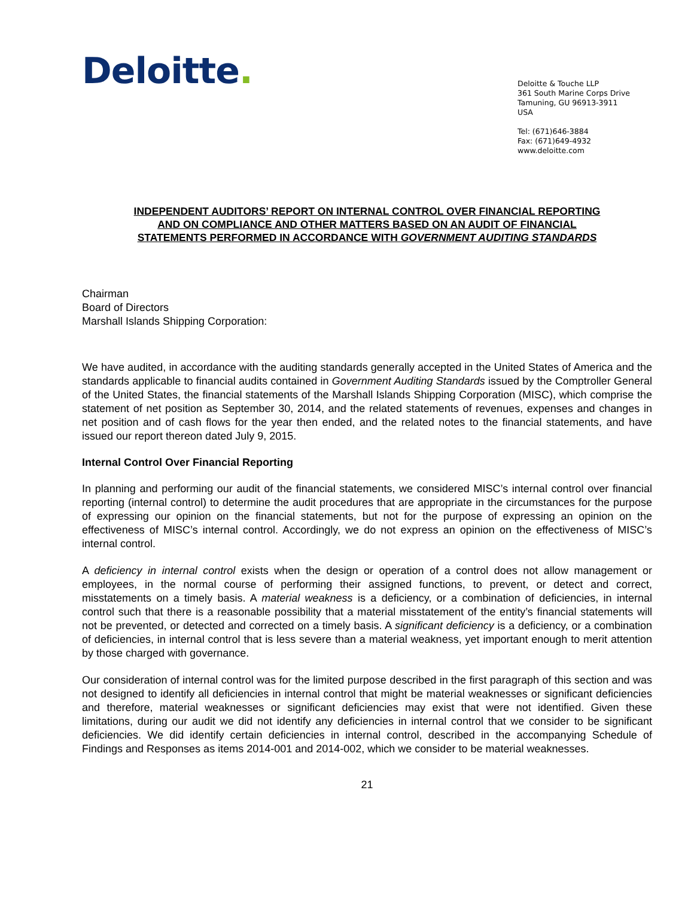Deloitte.
Deloitte & Touche LLP
361 South Marine Corps Drive
Tamuning, GU 96913-3911
USA
Tel: (671)646-3884
Fax: (671)649-4932
www.deloitte.com
INDEPENDENT AUDITORS’ REPORT ON INTERNAL CONTROL OVER FINANCIAL REPORTING
AND ON COMPLIANCE AND OTHER MATTERS BASED ON AN AUDIT OF FINANCIAL
STATEMENTS PERFORMED IN ACCORDANCE WITH GOVERNMENT AUDITING STANDARDS
Chairman
Board of Directors
Marshall Islands Shipping Corporation:
We have audited, in accordance with the auditing standards generally accepted in the United States of America and the standards applicable to financial audits contained in Government Auditing Standards issued by the Comptroller General of the United States, the financial statements of the Marshall Islands Shipping Corporation (MISC), which comprise the statement of net position as September 30, 2014, and the related statements of revenues, expenses and changes in net position and of cash flows for the year then ended, and the related notes to the financial statements, and have issued our report thereon dated July 9, 2015.
Internal Control Over Financial Reporting
In planning and performing our audit of the financial statements, we considered MISC’s internal control over financial reporting (internal control) to determine the audit procedures that are appropriate in the circumstances for the purpose of expressing our opinion on the financial statements, but not for the purpose of expressing an opinion on the effectiveness of MISC’s internal control. Accordingly, we do not express an opinion on the effectiveness of MISC’s internal control.
A deficiency in internal control exists when the design or operation of a control does not allow management or employees, in the normal course of performing their assigned functions, to prevent, or detect and correct, misstatements on a timely basis. A material weakness is a deficiency, or a combination of deficiencies, in internal control such that there is a reasonable possibility that a material misstatement of the entity’s financial statements will not be prevented, or detected and corrected on a timely basis. A significant deficiency is a deficiency, or a combination of deficiencies, in internal control that is less severe than a material weakness, yet important enough to merit attention by those charged with governance.
Our consideration of internal control was for the limited purpose described in the first paragraph of this section and was not designed to identify all deficiencies in internal control that might be material weaknesses or significant deficiencies and therefore, material weaknesses or significant deficiencies may exist that were not identified. Given these limitations, during our audit we did not identify any deficiencies in internal control that we consider to be significant deficiencies. We did identify certain deficiencies in internal control, described in the accompanying Schedule of Findings and Responses as items 2014-001 and 2014-002, which we consider to be material weaknesses.
21